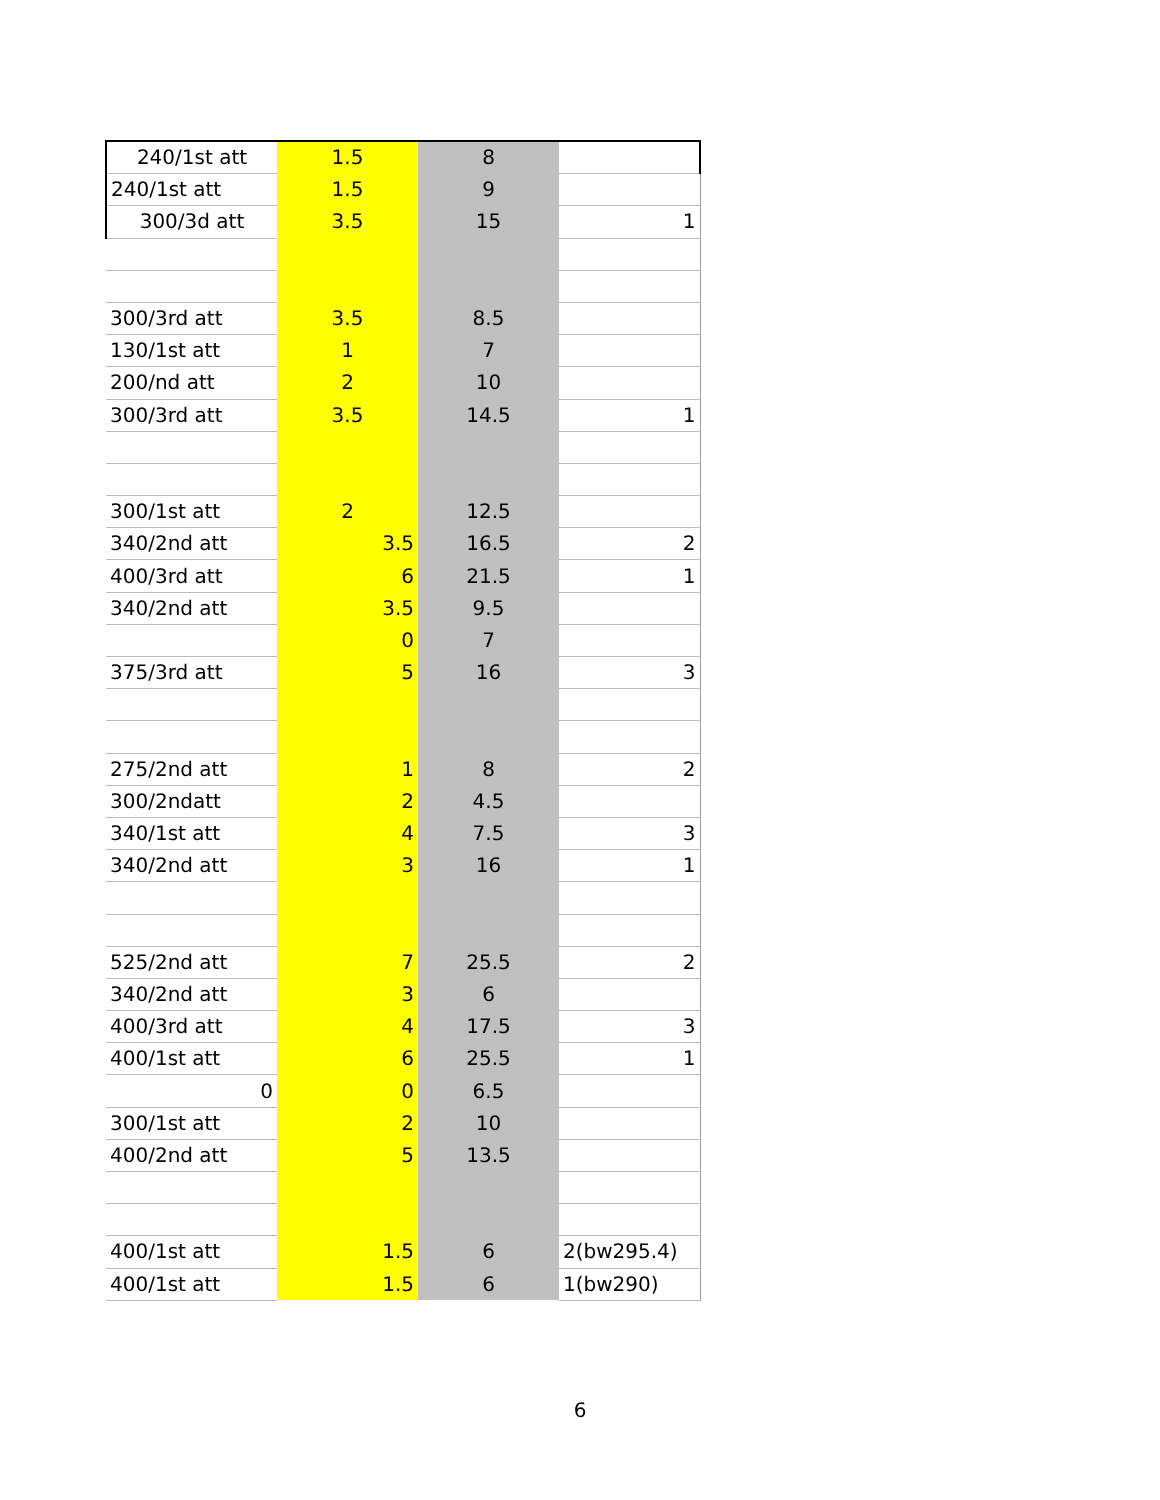| 240/1st att | 1.5 | 8 | |
| 240/1st att | 1.5 | 9 | |
| 300/3d att | 3.5 | 15 | 1 |
| 300/3rd att | 3.5 | 8.5 | |
| 130/1st att | 1 | 7 | |
| 200/nd att | 2 | 10 | |
| 300/3rd att | 3.5 | 14.5 | 1 |
| 300/1st att | 2 | 12.5 | |
| 340/2nd att | 3.5 | 16.5 | 2 |
| 400/3rd att | 6 | 21.5 | 1 |
| 340/2nd att | 3.5 | 9.5 | |
| | 0 | 7 | |
| 375/3rd att | 5 | 16 | 3 |
| 275/2nd att | 1 | 8 | 2 |
| 300/2ndatt | 2 | 4.5 | |
| 340/1st att | 4 | 7.5 | 3 |
| 340/2nd att | 3 | 16 | 1 |
| 525/2nd att | 7 | 25.5 | 2 |
| 340/2nd att | 3 | 6 | |
| 400/3rd att | 4 | 17.5 | 3 |
| 400/1st att | 6 | 25.5 | 1 |
| 0 | 0 | 6.5 | |
| 300/1st att | 2 | 10 | |
| 400/2nd att | 5 | 13.5 | |
| 400/1st att | 1.5 | 6 | 2(bw295.4) |
| 400/1st att | 1.5 | 6 | 1(bw290) |
6